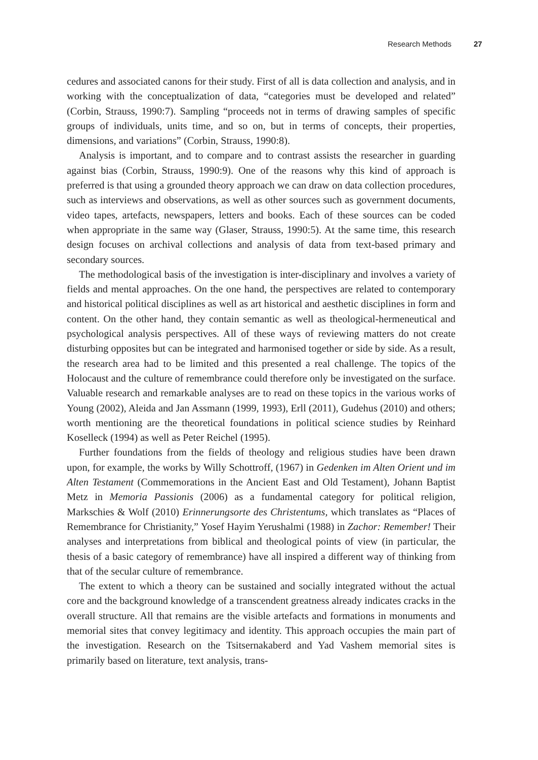Research Methods 27
cedures and associated canons for their study. First of all is data collection and analysis, and in working with the conceptualization of data, “categories must be developed and related” (Corbin, Strauss, 1990:7). Sampling “proceeds not in terms of drawing samples of specific groups of individuals, units time, and so on, but in terms of concepts, their properties, dimensions, and variations” (Corbin, Strauss, 1990:8).
Analysis is important, and to compare and to contrast assists the researcher in guarding against bias (Corbin, Strauss, 1990:9). One of the reasons why this kind of approach is preferred is that using a grounded theory approach we can draw on data collection procedures, such as interviews and observations, as well as other sources such as government documents, video tapes, artefacts, newspapers, letters and books. Each of these sources can be coded when appropriate in the same way (Glaser, Strauss, 1990:5). At the same time, this research design focuses on archival collections and analysis of data from text-based primary and secondary sources.
The methodological basis of the investigation is inter-disciplinary and involves a variety of fields and mental approaches. On the one hand, the perspectives are related to contemporary and historical political disciplines as well as art historical and aesthetic disciplines in form and content. On the other hand, they contain semantic as well as theological-hermeneutical and psychological analysis perspectives. All of these ways of reviewing matters do not create disturbing opposites but can be integrated and harmonised together or side by side. As a result, the research area had to be limited and this presented a real challenge. The topics of the Holocaust and the culture of remembrance could therefore only be investigated on the surface. Valuable research and remarkable analyses are to read on these topics in the various works of Young (2002), Aleida and Jan Assmann (1999, 1993), Erll (2011), Gudehus (2010) and others; worth mentioning are the theoretical foundations in political science studies by Reinhard Koselleck (1994) as well as Peter Reichel (1995).
Further foundations from the fields of theology and religious studies have been drawn upon, for example, the works by Willy Schottroff, (1967) in Gedenken im Alten Orient und im Alten Testament (Commemorations in the Ancient East and Old Testament), Johann Baptist Metz in Memoria Passionis (2006) as a fundamental category for political religion, Markschies & Wolf (2010) Erinnerungsorte des Christentums, which translates as “Places of Remembrance for Christianity,” Yosef Hayim Yerushalmi (1988) in Zachor: Remember! Their analyses and interpretations from biblical and theological points of view (in particular, the thesis of a basic category of remembrance) have all inspired a different way of thinking from that of the secular culture of remembrance.
The extent to which a theory can be sustained and socially integrated without the actual core and the background knowledge of a transcendent greatness already indicates cracks in the overall structure. All that remains are the visible artefacts and formations in monuments and memorial sites that convey legitimacy and identity. This approach occupies the main part of the investigation. Research on the Tsitsernakaberd and Yad Vashem memorial sites is primarily based on literature, text analysis, trans-